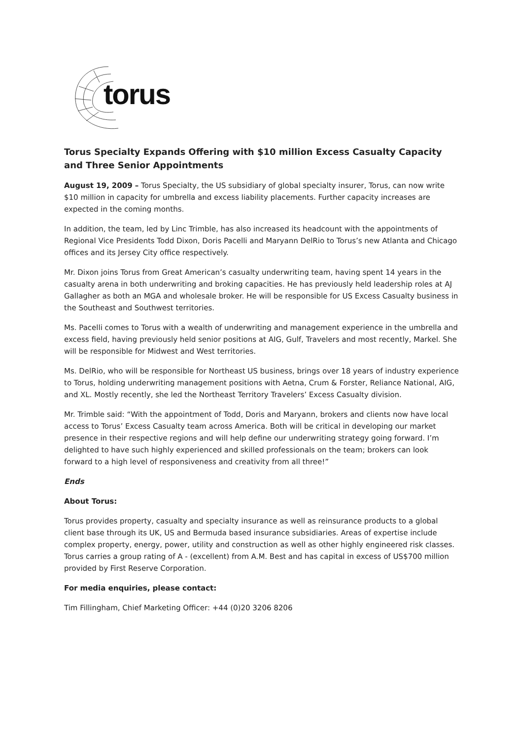torus
Torus Specialty Expands Offering with $10 million Excess Casualty Capacity and Three Senior Appointments
August 19, 2009 – Torus Specialty, the US subsidiary of global specialty insurer, Torus, can now write $10 million in capacity for umbrella and excess liability placements. Further capacity increases are expected in the coming months.
In addition, the team, led by Linc Trimble, has also increased its headcount with the appointments of Regional Vice Presidents Todd Dixon, Doris Pacelli and Maryann DelRio to Torus’s new Atlanta and Chicago offices and its Jersey City office respectively.
Mr. Dixon joins Torus from Great American’s casualty underwriting team, having spent 14 years in the casualty arena in both underwriting and broking capacities. He has previously held leadership roles at AJ Gallagher as both an MGA and wholesale broker. He will be responsible for US Excess Casualty business in the Southeast and Southwest territories.
Ms. Pacelli comes to Torus with a wealth of underwriting and management experience in the umbrella and excess field, having previously held senior positions at AIG, Gulf, Travelers and most recently, Markel. She will be responsible for Midwest and West territories.
Ms. DelRio, who will be responsible for Northeast US business, brings over 18 years of industry experience to Torus, holding underwriting management positions with Aetna, Crum & Forster, Reliance National, AIG, and XL. Mostly recently, she led the Northeast Territory Travelers’ Excess Casualty division.
Mr. Trimble said: “With the appointment of Todd, Doris and Maryann, brokers and clients now have local access to Torus’ Excess Casualty team across America. Both will be critical in developing our market presence in their respective regions and will help define our underwriting strategy going forward. I’m delighted to have such highly experienced and skilled professionals on the team; brokers can look forward to a high level of responsiveness and creativity from all three!”
Ends
About Torus:
Torus provides property, casualty and specialty insurance as well as reinsurance products to a global client base through its UK, US and Bermuda based insurance subsidiaries. Areas of expertise include complex property, energy, power, utility and construction as well as other highly engineered risk classes. Torus carries a group rating of A - (excellent) from A.M. Best and has capital in excess of US$700 million provided by First Reserve Corporation.
For media enquiries, please contact:
Tim Fillingham, Chief Marketing Officer: +44 (0)20 3206 8206